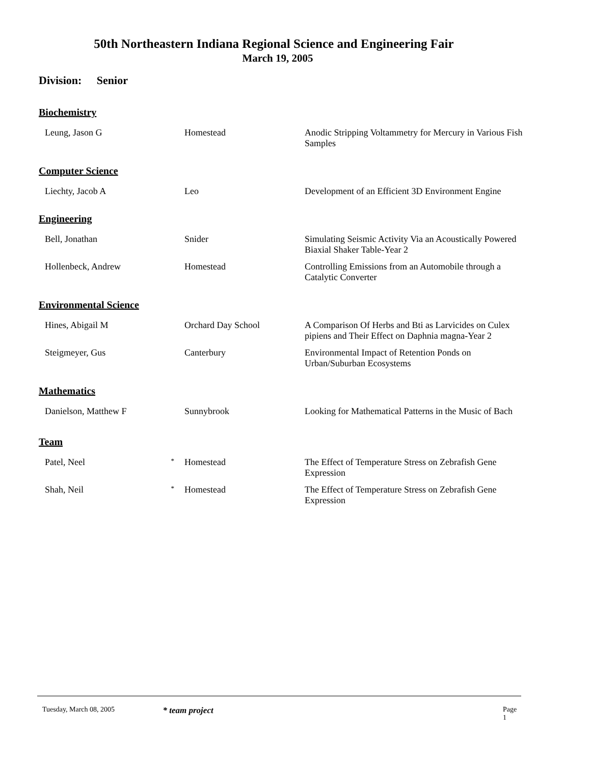50th Northeastern Indiana Regional Science and Engineering Fair
March 19, 2005
Division: Senior
| Biochemistry | | | |
| Leung, Jason G | | Homestead | Anodic Stripping Voltammetry for Mercury in Various Fish Samples |
| Computer Science | | | |
| Liechty, Jacob A | | Leo | Development of an Efficient 3D Environment Engine |
| Engineering | | | |
| Bell, Jonathan | | Snider | Simulating Seismic Activity Via an Acoustically Powered Biaxial Shaker Table-Year 2 |
| Hollenbeck, Andrew | | Homestead | Controlling Emissions from an Automobile through a Catalytic Converter |
| Environmental Science | | | |
| Hines, Abigail M | | Orchard Day School | A Comparison Of Herbs and Bti as Larvicides on Culex pipiens and Their Effect on Daphnia magna-Year 2 |
| Steigmeyer, Gus | | Canterbury | Environmental Impact of Retention Ponds on Urban/Suburban Ecosystems |
| Mathematics | | | |
| Danielson, Matthew F | | Sunnybrook | Looking for Mathematical Patterns in the Music of Bach |
| Team | | | |
| Patel, Neel | * | Homestead | The Effect of Temperature Stress on Zebrafish Gene Expression |
| Shah, Neil | * | Homestead | The Effect of Temperature Stress on Zebrafish Gene Expression |
Tuesday, March 08, 2005
* team project
Page 1